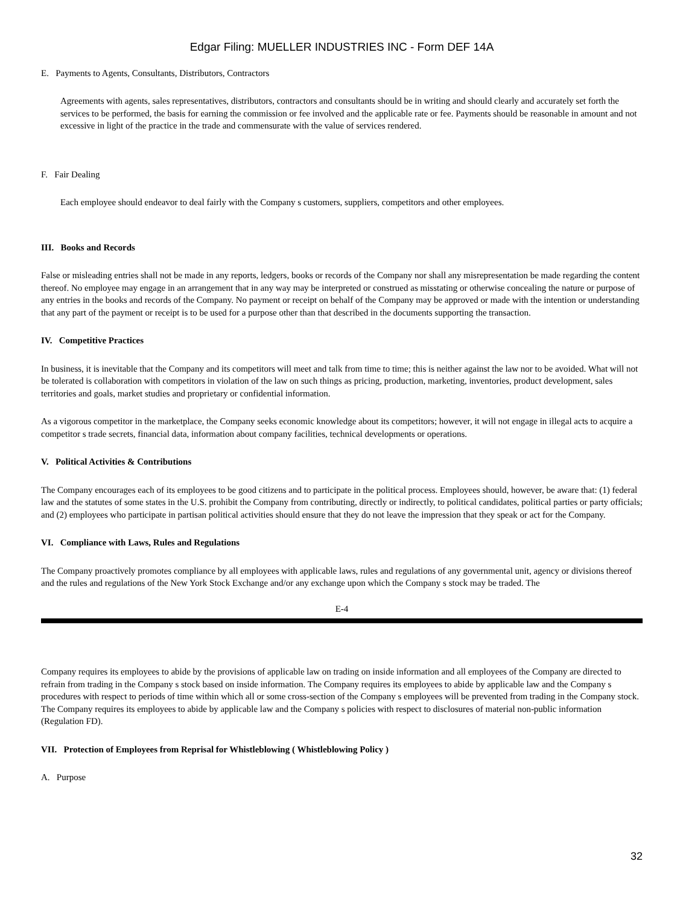Edgar Filing: MUELLER INDUSTRIES INC - Form DEF 14A
E. Payments to Agents, Consultants, Distributors, Contractors
Agreements with agents, sales representatives, distributors, contractors and consultants should be in writing and should clearly and accurately set forth the services to be performed, the basis for earning the commission or fee involved and the applicable rate or fee. Payments should be reasonable in amount and not excessive in light of the practice in the trade and commensurate with the value of services rendered.
F. Fair Dealing
Each employee should endeavor to deal fairly with the Company s customers, suppliers, competitors and other employees.
III. Books and Records
False or misleading entries shall not be made in any reports, ledgers, books or records of the Company nor shall any misrepresentation be made regarding the content thereof. No employee may engage in an arrangement that in any way may be interpreted or construed as misstating or otherwise concealing the nature or purpose of any entries in the books and records of the Company. No payment or receipt on behalf of the Company may be approved or made with the intention or understanding that any part of the payment or receipt is to be used for a purpose other than that described in the documents supporting the transaction.
IV. Competitive Practices
In business, it is inevitable that the Company and its competitors will meet and talk from time to time; this is neither against the law nor to be avoided. What will not be tolerated is collaboration with competitors in violation of the law on such things as pricing, production, marketing, inventories, product development, sales territories and goals, market studies and proprietary or confidential information.
As a vigorous competitor in the marketplace, the Company seeks economic knowledge about its competitors; however, it will not engage in illegal acts to acquire a competitor s trade secrets, financial data, information about company facilities, technical developments or operations.
V. Political Activities & Contributions
The Company encourages each of its employees to be good citizens and to participate in the political process. Employees should, however, be aware that: (1) federal law and the statutes of some states in the U.S. prohibit the Company from contributing, directly or indirectly, to political candidates, political parties or party officials; and (2) employees who participate in partisan political activities should ensure that they do not leave the impression that they speak or act for the Company.
VI. Compliance with Laws, Rules and Regulations
The Company proactively promotes compliance by all employees with applicable laws, rules and regulations of any governmental unit, agency or divisions thereof and the rules and regulations of the New York Stock Exchange and/or any exchange upon which the Company s stock may be traded. The
E-4
Company requires its employees to abide by the provisions of applicable law on trading on inside information and all employees of the Company are directed to refrain from trading in the Company s stock based on inside information. The Company requires its employees to abide by applicable law and the Company s procedures with respect to periods of time within which all or some cross-section of the Company s employees will be prevented from trading in the Company stock. The Company requires its employees to abide by applicable law and the Company s policies with respect to disclosures of material non-public information (Regulation FD).
VII. Protection of Employees from Reprisal for Whistleblowing ( Whistleblowing Policy )
A. Purpose
32